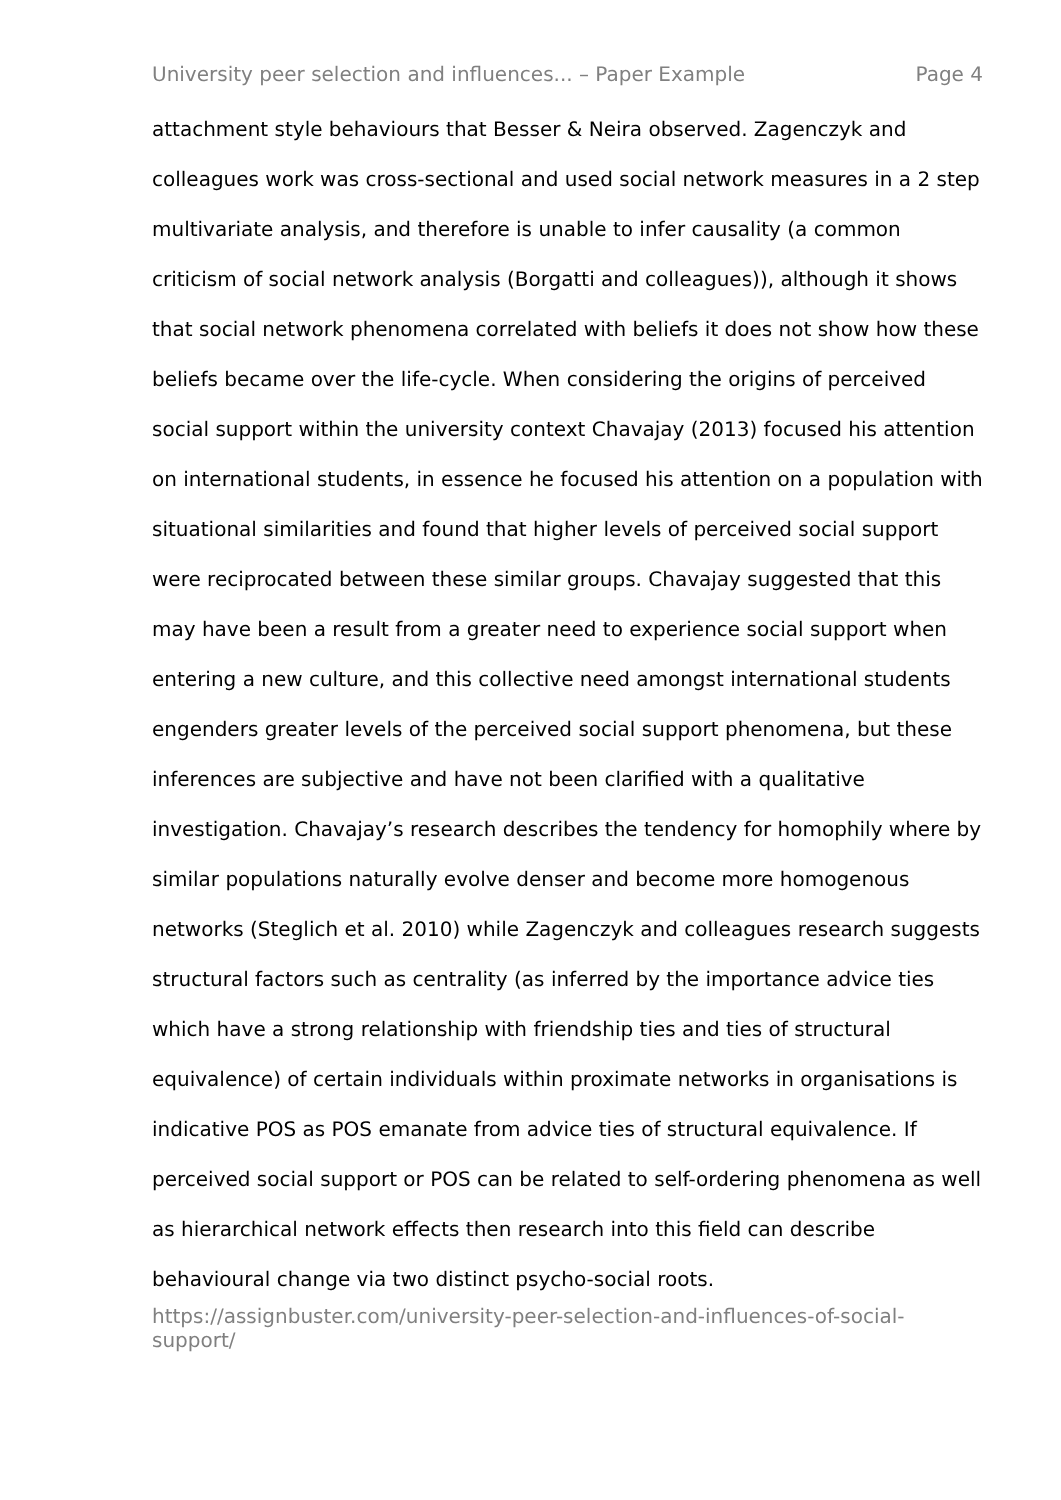University peer selection and influences... – Paper Example Page 4
attachment style behaviours that Besser & Neira observed. Zagenczyk and colleagues work was cross-sectional and used social network measures in a 2 step multivariate analysis, and therefore is unable to infer causality (a common criticism of social network analysis (Borgatti and colleagues)), although it shows that social network phenomena correlated with beliefs it does not show how these beliefs became over the life-cycle. When considering the origins of perceived social support within the university context Chavajay (2013) focused his attention on international students, in essence he focused his attention on a population with situational similarities and found that higher levels of perceived social support were reciprocated between these similar groups. Chavajay suggested that this may have been a result from a greater need to experience social support when entering a new culture, and this collective need amongst international students engenders greater levels of the perceived social support phenomena, but these inferences are subjective and have not been clarified with a qualitative investigation. Chavajay’s research describes the tendency for homophily where by similar populations naturally evolve denser and become more homogenous networks (Steglich et al. 2010) while Zagenczyk and colleagues research suggests structural factors such as centrality (as inferred by the importance advice ties which have a strong relationship with friendship ties and ties of structural equivalence) of certain individuals within proximate networks in organisations is indicative POS as POS emanate from advice ties of structural equivalence. If perceived social support or POS can be related to self-ordering phenomena as well as hierarchical network effects then research into this field can describe behavioural change via two distinct psycho-social roots.
https://assignbuster.com/university-peer-selection-and-influences-of-social-support/